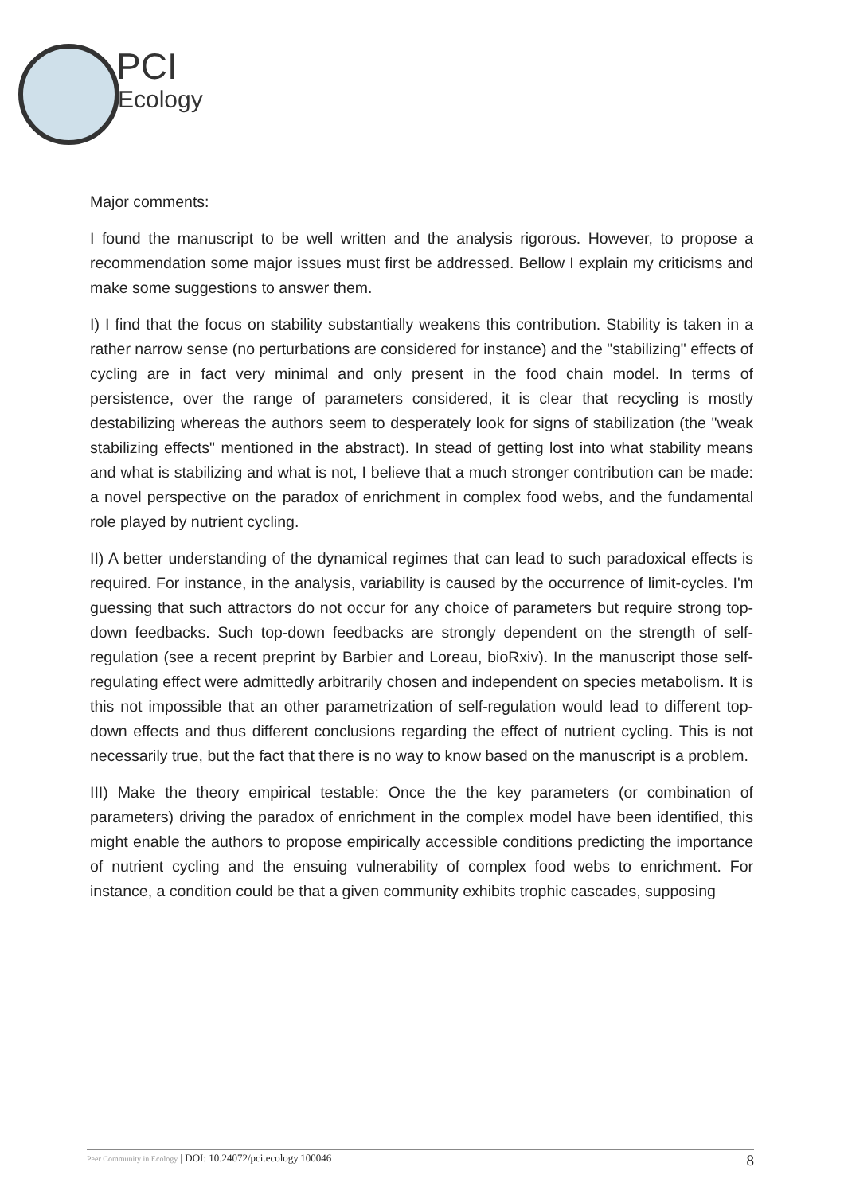PCI
Ecology
Major comments:
I found the manuscript to be well written and the analysis rigorous. However, to propose a recommendation some major issues must first be addressed. Bellow I explain my criticisms and make some suggestions to answer them.
I) I find that the focus on stability substantially weakens this contribution. Stability is taken in a rather narrow sense (no perturbations are considered for instance) and the "stabilizing" effects of cycling are in fact very minimal and only present in the food chain model. In terms of persistence, over the range of parameters considered, it is clear that recycling is mostly destabilizing whereas the authors seem to desperately look for signs of stabilization (the "weak stabilizing effects" mentioned in the abstract). In stead of getting lost into what stability means and what is stabilizing and what is not, I believe that a much stronger contribution can be made: a novel perspective on the paradox of enrichment in complex food webs, and the fundamental role played by nutrient cycling.
II) A better understanding of the dynamical regimes that can lead to such paradoxical effects is required. For instance, in the analysis, variability is caused by the occurrence of limit-cycles. I'm guessing that such attractors do not occur for any choice of parameters but require strong top-down feedbacks. Such top-down feedbacks are strongly dependent on the strength of self-regulation (see a recent preprint by Barbier and Loreau, bioRxiv). In the manuscript those self-regulating effect were admittedly arbitrarily chosen and independent on species metabolism. It is this not impossible that an other parametrization of self-regulation would lead to different top-down effects and thus different conclusions regarding the effect of nutrient cycling. This is not necessarily true, but the fact that there is no way to know based on the manuscript is a problem.
III) Make the theory empirical testable: Once the the key parameters (or combination of parameters) driving the paradox of enrichment in the complex model have been identified, this might enable the authors to propose empirically accessible conditions predicting the importance of nutrient cycling and the ensuing vulnerability of complex food webs to enrichment. For instance, a condition could be that a given community exhibits trophic cascades, supposing
Peer Community in Ecology | DOI: 10.24072/pci.ecology.100046 8